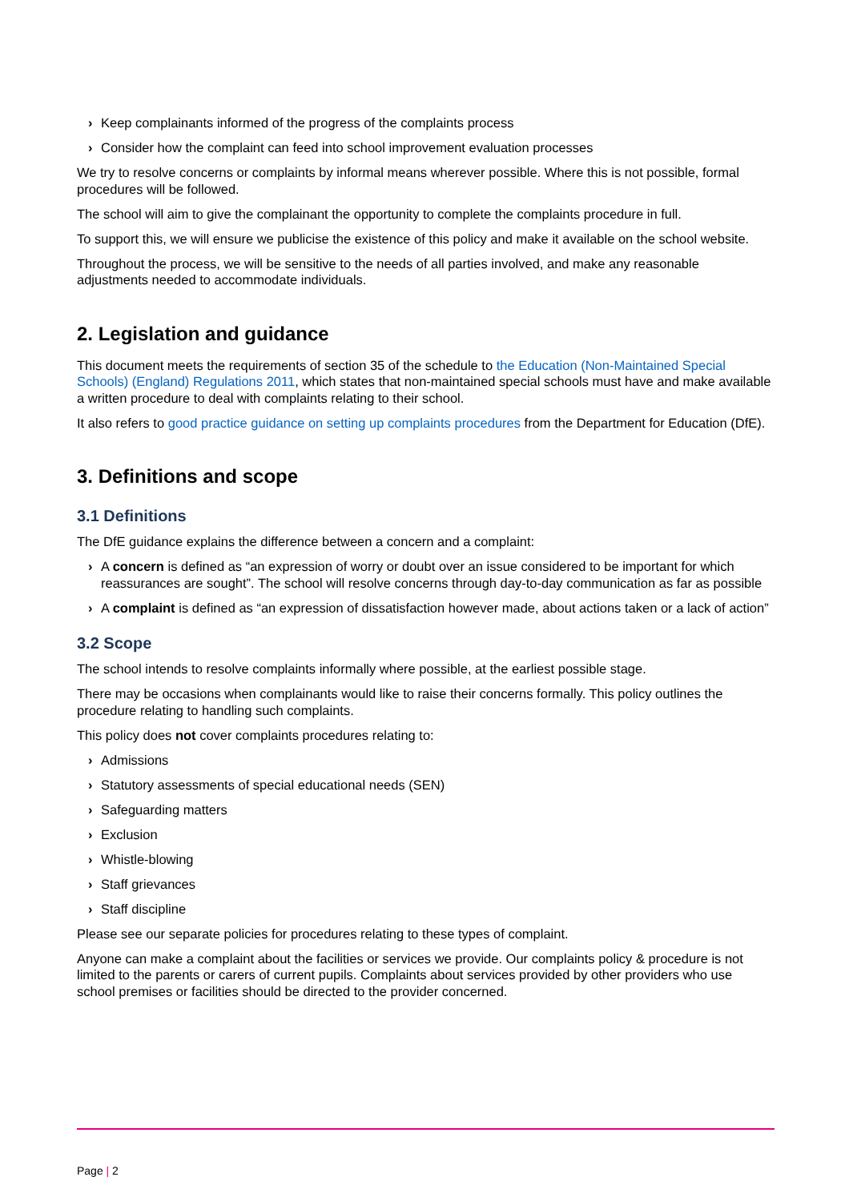› Keep complainants informed of the progress of the complaints process
› Consider how the complaint can feed into school improvement evaluation processes
We try to resolve concerns or complaints by informal means wherever possible. Where this is not possible, formal procedures will be followed.
The school will aim to give the complainant the opportunity to complete the complaints procedure in full.
To support this, we will ensure we publicise the existence of this policy and make it available on the school website.
Throughout the process, we will be sensitive to the needs of all parties involved, and make any reasonable adjustments needed to accommodate individuals.
2. Legislation and guidance
This document meets the requirements of section 35 of the schedule to the Education (Non-Maintained Special Schools) (England) Regulations 2011, which states that non-maintained special schools must have and make available a written procedure to deal with complaints relating to their school.
It also refers to good practice guidance on setting up complaints procedures from the Department for Education (DfE).
3. Definitions and scope
3.1 Definitions
The DfE guidance explains the difference between a concern and a complaint:
› A concern is defined as “an expression of worry or doubt over an issue considered to be important for which reassurances are sought”. The school will resolve concerns through day-to-day communication as far as possible
› A complaint is defined as “an expression of dissatisfaction however made, about actions taken or a lack of action”
3.2 Scope
The school intends to resolve complaints informally where possible, at the earliest possible stage.
There may be occasions when complainants would like to raise their concerns formally. This policy outlines the procedure relating to handling such complaints.
This policy does not cover complaints procedures relating to:
› Admissions
› Statutory assessments of special educational needs (SEN)
› Safeguarding matters
› Exclusion
› Whistle-blowing
› Staff grievances
› Staff discipline
Please see our separate policies for procedures relating to these types of complaint.
Anyone can make a complaint about the facilities or services we provide. Our complaints policy & procedure is not limited to the parents or carers of current pupils. Complaints about services provided by other providers who use school premises or facilities should be directed to the provider concerned.
Page | 2